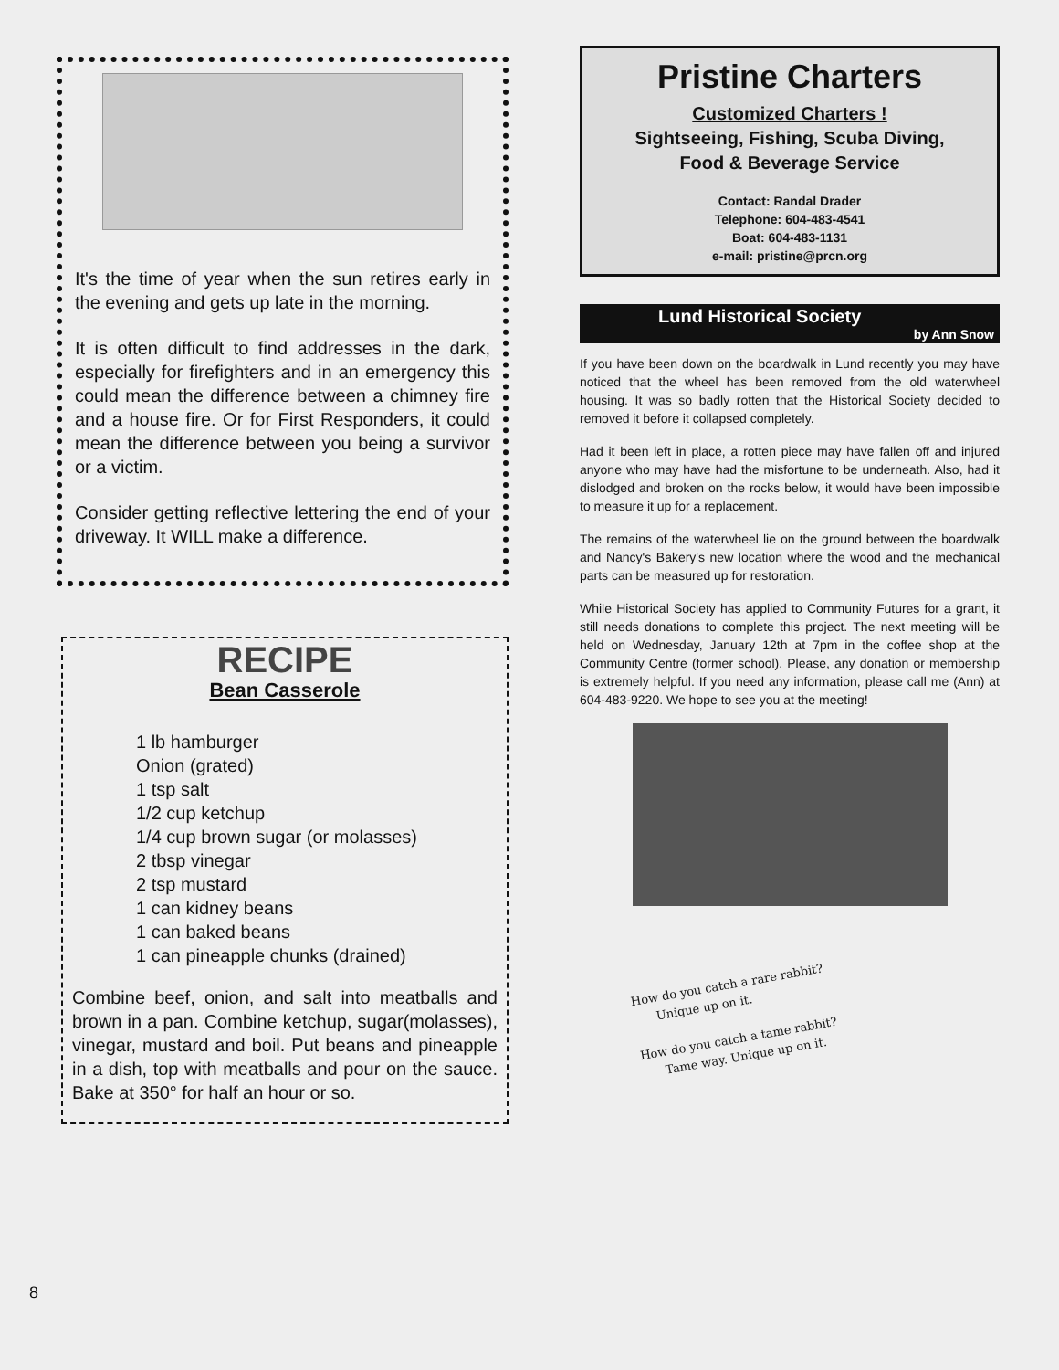It's the time of year when the sun retires early in the evening and gets up late in the morning.
It is often difficult to find addresses in the dark, especially for firefighters and in an emergency this could mean the difference between a chimney fire and a house fire. Or for First Responders, it could mean the difference between you being a survivor or a victim.
Consider getting reflective lettering the end of your driveway. It WILL make a difference.
RECIPE
Bean Casserole
1 lb hamburger
Onion (grated)
1 tsp salt
1/2 cup ketchup
1/4 cup brown sugar (or molasses)
2 tbsp vinegar
2 tsp mustard
1 can kidney beans
1 can baked beans
1 can pineapple chunks (drained)
Combine beef, onion, and salt into meatballs and brown in a pan. Combine ketchup, sugar(molasses), vinegar, mustard and boil. Put beans and pineapple in a dish, top with meatballs and pour on the sauce. Bake at 350° for half an hour or so.
Pristine Charters
Customized Charters !
Sightseeing, Fishing, Scuba Diving,
Food & Beverage Service
Contact: Randal Drader
Telephone: 604-483-4541
Boat: 604-483-1131
e-mail: pristine@prcn.org
Lund Historical Society
by Ann Snow
If you have been down on the boardwalk in Lund recently you may have noticed that the wheel has been removed from the old waterwheel housing. It was so badly rotten that the Historical Society decided to removed it before it collapsed completely.
Had it been left in place, a rotten piece may have fallen off and injured anyone who may have had the misfortune to be underneath. Also, had it dislodged and broken on the rocks below, it would have been impossible to measure it up for a replacement.
The remains of the waterwheel lie on the ground between the boardwalk and Nancy's Bakery's new location where the wood and the mechanical parts can be measured up for restoration.
While Historical Society has applied to Community Futures for a grant, it still needs donations to complete this project. The next meeting will be held on Wednesday, January 12th at 7pm in the coffee shop at the Community Centre (former school). Please, any donation or membership is extremely helpful. If you need any information, please call me (Ann) at 604-483-9220. We hope to see you at the meeting!
How do you catch a rare rabbit?
Unique up on it.
How do you catch a tame rabbit?
Tame way. Unique up on it.
8